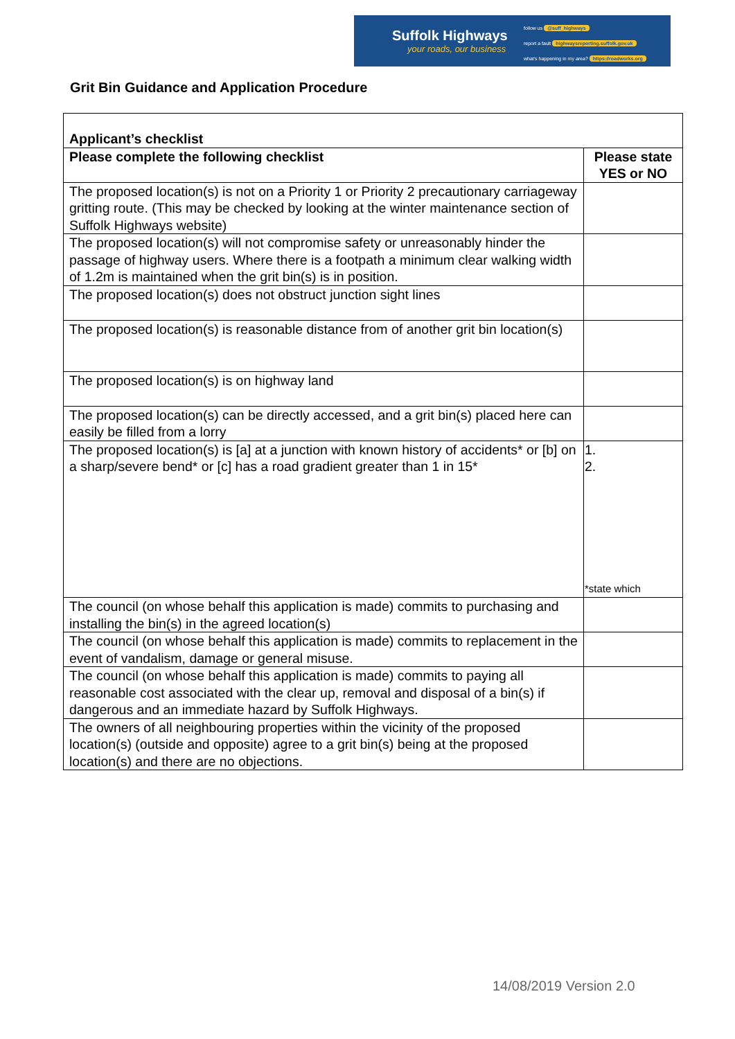Suffolk Highways
your roads, our business
follow us @suff_highways
report a fault highwaysreporting.suffolk.gov.uk
what's happening in my area? https://roadworks.org
Grit Bin Guidance and Application Procedure
| Applicant’s checklist | |
| --- | --- |
| Please complete the following checklist | Please state YES or NO |
| The proposed location(s) is not on a Priority 1 or Priority 2 precautionary carriageway gritting route. (This may be checked by looking at the winter maintenance section of Suffolk Highways website) | |
| The proposed location(s) will not compromise safety or unreasonably hinder the passage of highway users. Where there is a footpath a minimum clear walking width of 1.2m is maintained when the grit bin(s) is in position. | |
| The proposed location(s) does not obstruct junction sight lines | |
| The proposed location(s) is reasonable distance from of another grit bin location(s) | |
| The proposed location(s) is on highway land | |
| The proposed location(s) can be directly accessed, and a grit bin(s) placed here can easily be filled from a lorry | |
| The proposed location(s) is [a] at a junction with known history of accidents* or [b] on a sharp/severe bend* or [c] has a road gradient greater than 1 in 15* | 1. 2. *state which |
| The council (on whose behalf this application is made) commits to purchasing and installing the bin(s) in the agreed location(s) | |
| The council (on whose behalf this application is made) commits to replacement in the event of vandalism, damage or general misuse. | |
| The council (on whose behalf this application is made) commits to paying all reasonable cost associated with the clear up, removal and disposal of a bin(s) if dangerous and an immediate hazard by Suffolk Highways. | |
| The owners of all neighbouring properties within the vicinity of the proposed location(s) (outside and opposite) agree to a grit bin(s) being at the proposed location(s) and there are no objections. | |
14/08/2019 Version 2.0